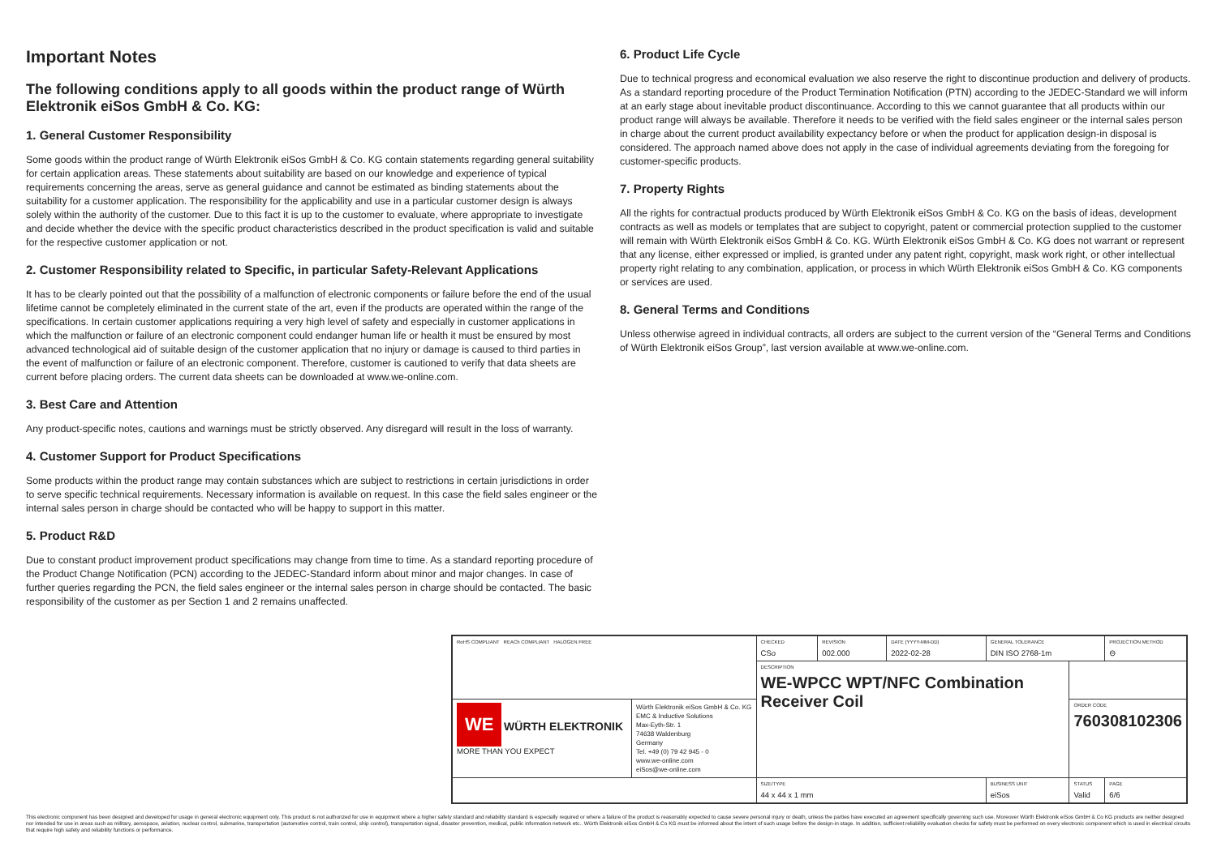Important Notes
The following conditions apply to all goods within the product range of Würth Elektronik eiSos GmbH & Co. KG:
1. General Customer Responsibility
Some goods within the product range of Würth Elektronik eiSos GmbH & Co. KG contain statements regarding general suitability for certain application areas. These statements about suitability are based on our knowledge and experience of typical requirements concerning the areas, serve as general guidance and cannot be estimated as binding statements about the suitability for a customer application. The responsibility for the applicability and use in a particular customer design is always solely within the authority of the customer. Due to this fact it is up to the customer to evaluate, where appropriate to investigate and decide whether the device with the specific product characteristics described in the product specification is valid and suitable for the respective customer application or not.
2. Customer Responsibility related to Specific, in particular Safety-Relevant Applications
It has to be clearly pointed out that the possibility of a malfunction of electronic components or failure before the end of the usual lifetime cannot be completely eliminated in the current state of the art, even if the products are operated within the range of the specifications. In certain customer applications requiring a very high level of safety and especially in customer applications in which the malfunction or failure of an electronic component could endanger human life or health it must be ensured by most advanced technological aid of suitable design of the customer application that no injury or damage is caused to third parties in the event of malfunction or failure of an electronic component. Therefore, customer is cautioned to verify that data sheets are current before placing orders. The current data sheets can be downloaded at www.we-online.com.
3. Best Care and Attention
Any product-specific notes, cautions and warnings must be strictly observed. Any disregard will result in the loss of warranty.
4. Customer Support for Product Specifications
Some products within the product range may contain substances which are subject to restrictions in certain jurisdictions in order to serve specific technical requirements. Necessary information is available on request. In this case the field sales engineer or the internal sales person in charge should be contacted who will be happy to support in this matter.
5. Product R&D
Due to constant product improvement product specifications may change from time to time. As a standard reporting procedure of the Product Change Notification (PCN) according to the JEDEC-Standard inform about minor and major changes. In case of further queries regarding the PCN, the field sales engineer or the internal sales person in charge should be contacted. The basic responsibility of the customer as per Section 1 and 2 remains unaffected.
6. Product Life Cycle
Due to technical progress and economical evaluation we also reserve the right to discontinue production and delivery of products. As a standard reporting procedure of the Product Termination Notification (PTN) according to the JEDEC-Standard we will inform at an early stage about inevitable product discontinuance. According to this we cannot guarantee that all products within our product range will always be available. Therefore it needs to be verified with the field sales engineer or the internal sales person in charge about the current product availability expectancy before or when the product for application design-in disposal is considered. The approach named above does not apply in the case of individual agreements deviating from the foregoing for customer-specific products.
7. Property Rights
All the rights for contractual products produced by Würth Elektronik eiSos GmbH & Co. KG on the basis of ideas, development contracts as well as models or templates that are subject to copyright, patent or commercial protection supplied to the customer will remain with Würth Elektronik eiSos GmbH & Co. KG. Würth Elektronik eiSos GmbH & Co. KG does not warrant or represent that any license, either expressed or implied, is granted under any patent right, copyright, mask work right, or other intellectual property right relating to any combination, application, or process in which Würth Elektronik eiSos GmbH & Co. KG components or services are used.
8. General Terms and Conditions
Unless otherwise agreed in individual contracts, all orders are subject to the current version of the “General Terms and Conditions of Würth Elektronik eiSos Group”, last version available at www.we-online.com.
| RoHS COMPLIANT REACh COMPLIANT HALOGEN FREE | | CHECKED CSo | REVISION 002.000 | DATE (YYYY-MM-DD) 2022-02-28 | GENERAL TOLERANCE DIN ISO 2768-1m | | PROJECTION METHOD ⊖ |
| | | DESCRIPTION WE-WPCC WPT/NFC Combination Receiver Coil | | | | | |
| WE WÜRTH ELEKTRONIK MORE THAN YOU EXPECT | Würth Elektronik eiSos GmbH & Co. KG EMC & Inductive Solutions Max-Eyth-Str. 1 74638 Waldenburg Germany Tel. +49 (0) 79 42 945 - 0 www.we-online.com eiSos@we-online.com | | | | | ORDER CODE 760308102306 | |
| | | SIZE/TYPE 44 x 44 x 1 mm | | | BUSINESS UNIT eiSos | STATUS Valid | PAGE 6/6 |
This electronic component has been designed and developed for usage in general electronic equipment only. This product is not authorized for use in equipment where a higher safety standard and reliability standard is especially required or where a failure of the product is reasonably expected to cause severe personal injury or death, unless the parties have executed an agreement specifically governing such use. Moreover Würth Elektronik eiSos GmbH & Co KG products are neither designed nor intended for use in areas such as military, aerospace, aviation, nuclear control, submarine, transportation (automotive control, train control, ship control), transportation signal, disaster prevention, medical, public information network etc.. Würth Elektronik eiSos GmbH & Co KG must be informed about the intent of such usage before the design-in stage. In addition, sufficient reliability evaluation checks for safety must be performed on every electronic component which is used in electrical circuits that require high safety and reliability functions or performance.